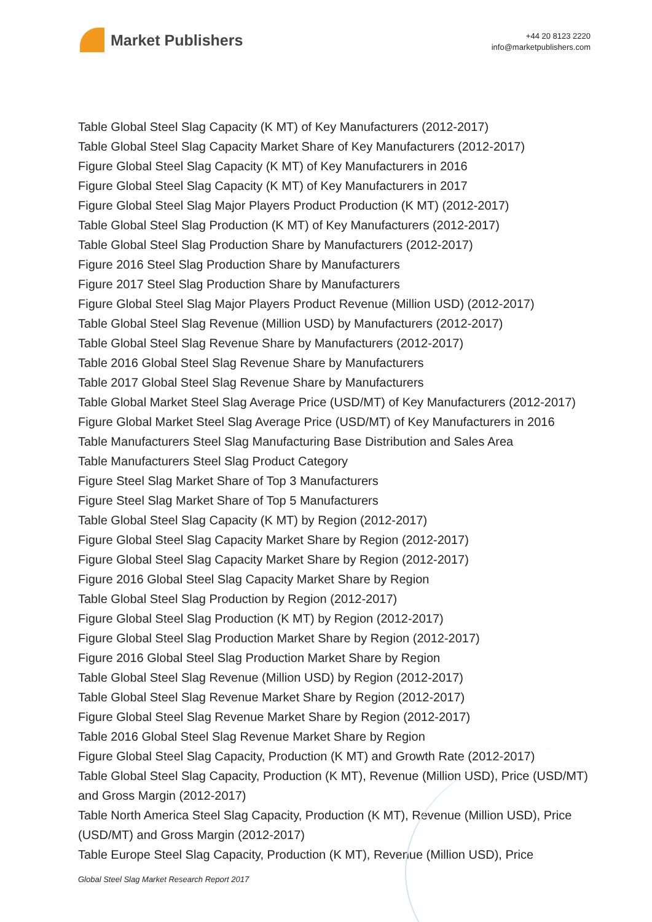Market Publishers
+44 20 8123 2220
info@marketpublishers.com
Table Global Steel Slag Capacity (K MT) of Key Manufacturers (2012-2017)
Table Global Steel Slag Capacity Market Share of Key Manufacturers (2012-2017)
Figure Global Steel Slag Capacity (K MT) of Key Manufacturers in 2016
Figure Global Steel Slag Capacity (K MT) of Key Manufacturers in 2017
Figure Global Steel Slag Major Players Product Production (K MT) (2012-2017)
Table Global Steel Slag Production (K MT) of Key Manufacturers (2012-2017)
Table Global Steel Slag Production Share by Manufacturers (2012-2017)
Figure 2016 Steel Slag Production Share by Manufacturers
Figure 2017 Steel Slag Production Share by Manufacturers
Figure Global Steel Slag Major Players Product Revenue (Million USD) (2012-2017)
Table Global Steel Slag Revenue (Million USD) by Manufacturers (2012-2017)
Table Global Steel Slag Revenue Share by Manufacturers (2012-2017)
Table 2016 Global Steel Slag Revenue Share by Manufacturers
Table 2017 Global Steel Slag Revenue Share by Manufacturers
Table Global Market Steel Slag Average Price (USD/MT) of Key Manufacturers (2012-2017)
Figure Global Market Steel Slag Average Price (USD/MT) of Key Manufacturers in 2016
Table Manufacturers Steel Slag Manufacturing Base Distribution and Sales Area
Table Manufacturers Steel Slag Product Category
Figure Steel Slag Market Share of Top 3 Manufacturers
Figure Steel Slag Market Share of Top 5 Manufacturers
Table Global Steel Slag Capacity (K MT) by Region (2012-2017)
Figure Global Steel Slag Capacity Market Share by Region (2012-2017)
Figure Global Steel Slag Capacity Market Share by Region (2012-2017)
Figure 2016 Global Steel Slag Capacity Market Share by Region
Table Global Steel Slag Production by Region (2012-2017)
Figure Global Steel Slag Production (K MT) by Region (2012-2017)
Figure Global Steel Slag Production Market Share by Region (2012-2017)
Figure 2016 Global Steel Slag Production Market Share by Region
Table Global Steel Slag Revenue (Million USD) by Region (2012-2017)
Table Global Steel Slag Revenue Market Share by Region (2012-2017)
Figure Global Steel Slag Revenue Market Share by Region (2012-2017)
Table 2016 Global Steel Slag Revenue Market Share by Region
Figure Global Steel Slag Capacity, Production (K MT) and Growth Rate (2012-2017)
Table Global Steel Slag Capacity, Production (K MT), Revenue (Million USD), Price (USD/MT) and Gross Margin (2012-2017)
Table North America Steel Slag Capacity, Production (K MT), Revenue (Million USD), Price (USD/MT) and Gross Margin (2012-2017)
Table Europe Steel Slag Capacity, Production (K MT), Revenue (Million USD), Price
Global Steel Slag Market Research Report 2017